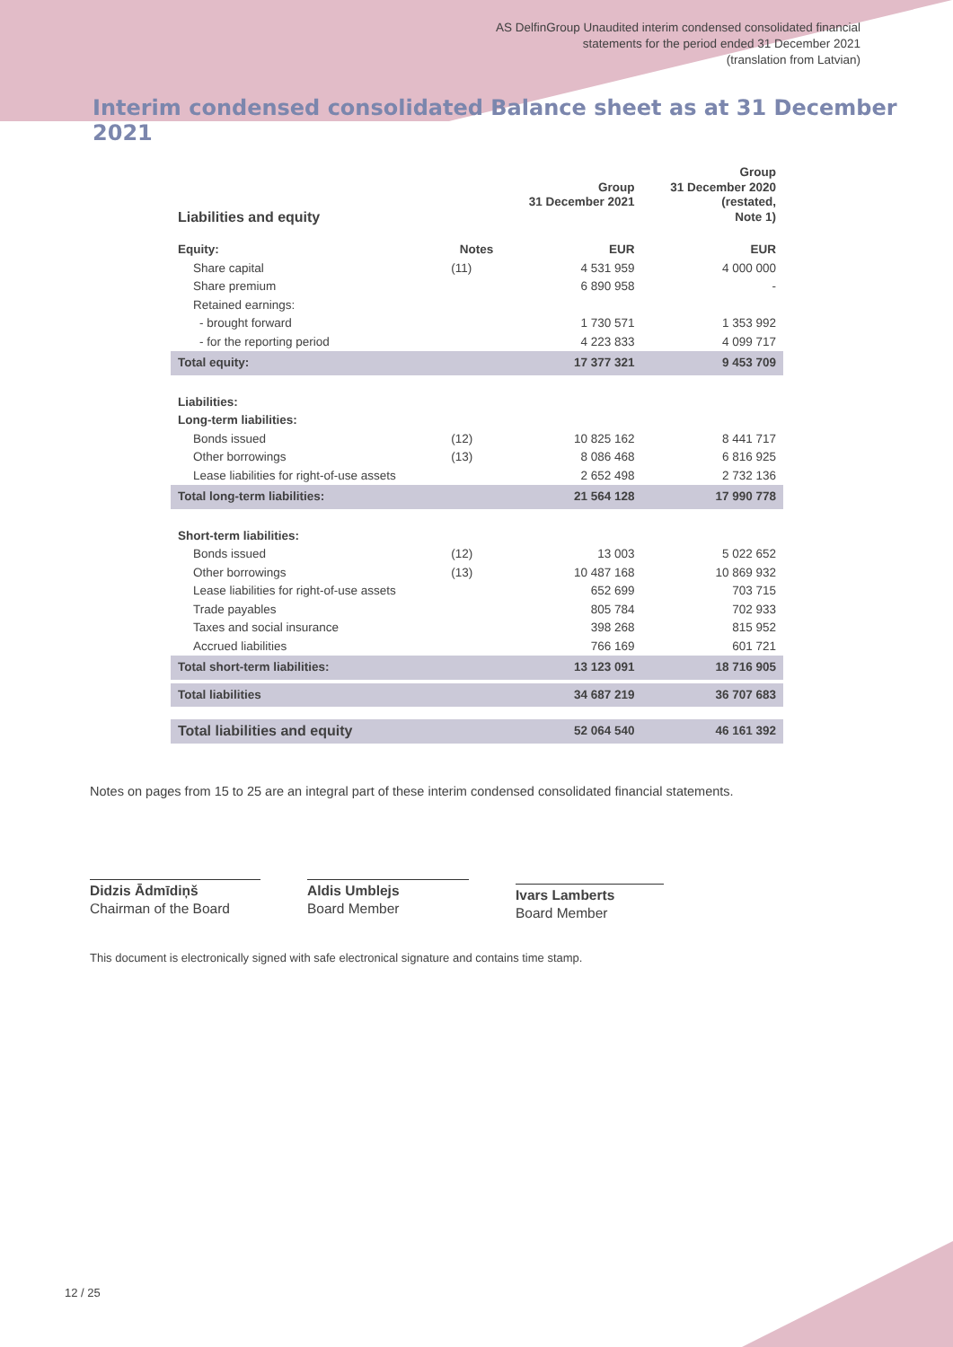AS DelfinGroup Unaudited interim condensed consolidated financial
statements for the period ended 31 December 2021
(translation from Latvian)
Interim condensed consolidated Balance sheet as at 31 December 2021
| Liabilities and equity | | Group 31 December 2021 | Group 31 December 2020 (restated, Note 1) |
| --- | --- | --- | --- |
| Equity: | Notes | EUR | EUR |
| Share capital | (11) | 4 531 959 | 4 000 000 |
| Share premium | | 6 890 958 | - |
| Retained earnings: | | | |
| - brought forward | | 1 730 571 | 1 353 992 |
| - for the reporting period | | 4 223 833 | 4 099 717 |
| Total equity: | | 17 377 321 | 9 453 709 |
| Liabilities: | | | |
| Long-term liabilities: | | | |
| Bonds issued | (12) | 10 825 162 | 8 441 717 |
| Other borrowings | (13) | 8 086 468 | 6 816 925 |
| Lease liabilities for right-of-use assets | | 2 652 498 | 2 732 136 |
| Total long-term liabilities: | | 21 564 128 | 17 990 778 |
| Short-term liabilities: | | | |
| Bonds issued | (12) | 13 003 | 5 022 652 |
| Other borrowings | (13) | 10 487 168 | 10 869 932 |
| Lease liabilities for right-of-use assets | | 652 699 | 703 715 |
| Trade payables | | 805 784 | 702 933 |
| Taxes and social insurance | | 398 268 | 815 952 |
| Accrued liabilities | | 766 169 | 601 721 |
| Total short-term liabilities: | | 13 123 091 | 18 716 905 |
| Total liabilities | | 34 687 219 | 36 707 683 |
| Total liabilities and equity | | 52 064 540 | 46 161 392 |
Notes on pages from 15 to 25 are an integral part of these interim condensed consolidated financial statements.
Didzis Ādmīdiņš
Chairman of the Board
Aldis Umblejs
Board Member
Ivars Lamberts
Board Member
This document is electronically signed with safe electronical signature and contains time stamp.
12 / 25